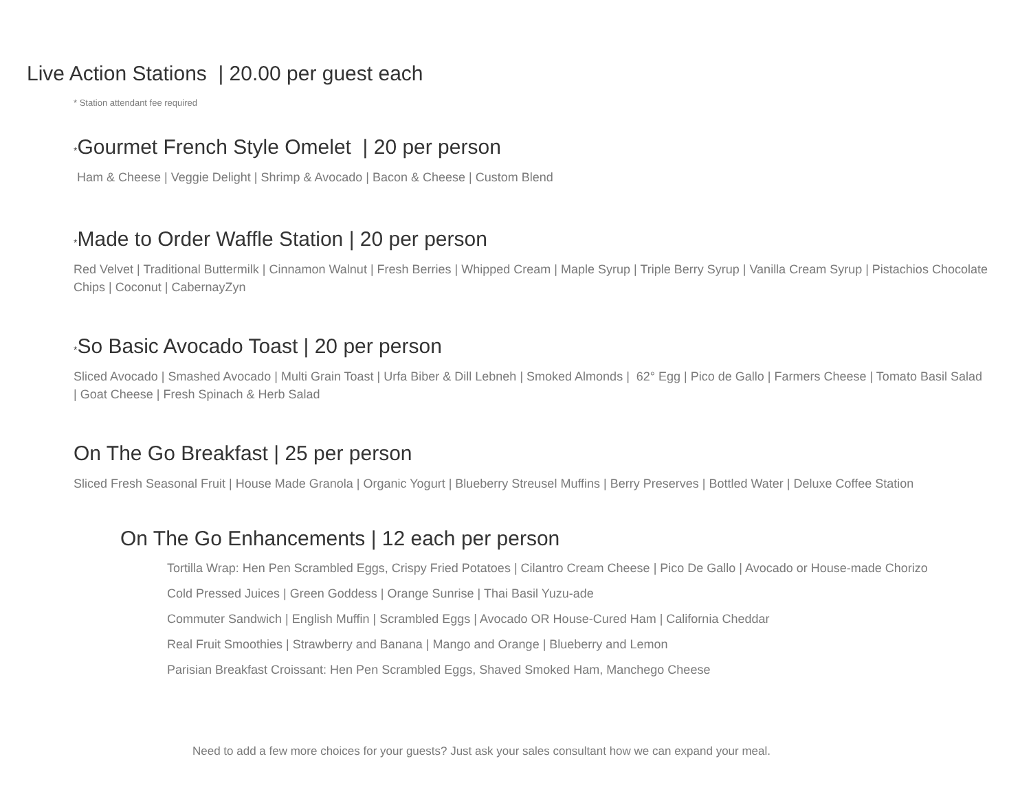Live Action Stations | 20.00 per guest each
* Station attendant fee required
*Gourmet French Style Omelet | 20 per person
Ham & Cheese | Veggie Delight | Shrimp & Avocado | Bacon & Cheese | Custom Blend
*Made to Order Waffle Station | 20 per person
Red Velvet | Traditional Buttermilk | Cinnamon Walnut | Fresh Berries | Whipped Cream | Maple Syrup | Triple Berry Syrup | Vanilla Cream Syrup | Pistachios Chocolate Chips | Coconut | CabernayZyn
*So Basic Avocado Toast | 20 per person
Sliced Avocado | Smashed Avocado | Multi Grain Toast | Urfa Biber & Dill Lebneh | Smoked Almonds | 62° Egg | Pico de Gallo | Farmers Cheese | Tomato Basil Salad | Goat Cheese | Fresh Spinach & Herb Salad
On The Go Breakfast | 25 per person
Sliced Fresh Seasonal Fruit | House Made Granola | Organic Yogurt | Blueberry Streusel Muffins | Berry Preserves | Bottled Water | Deluxe Coffee Station
On The Go Enhancements | 12 each per person
Tortilla Wrap: Hen Pen Scrambled Eggs, Crispy Fried Potatoes | Cilantro Cream Cheese | Pico De Gallo | Avocado or House-made Chorizo
Cold Pressed Juices | Green Goddess | Orange Sunrise | Thai Basil Yuzu-ade
Commuter Sandwich | English Muffin | Scrambled Eggs | Avocado OR House-Cured Ham | California Cheddar
Real Fruit Smoothies | Strawberry and Banana | Mango and Orange | Blueberry and Lemon
Parisian Breakfast Croissant: Hen Pen Scrambled Eggs, Shaved Smoked Ham, Manchego Cheese
Need to add a few more choices for your guests? Just ask your sales consultant how we can expand your meal.